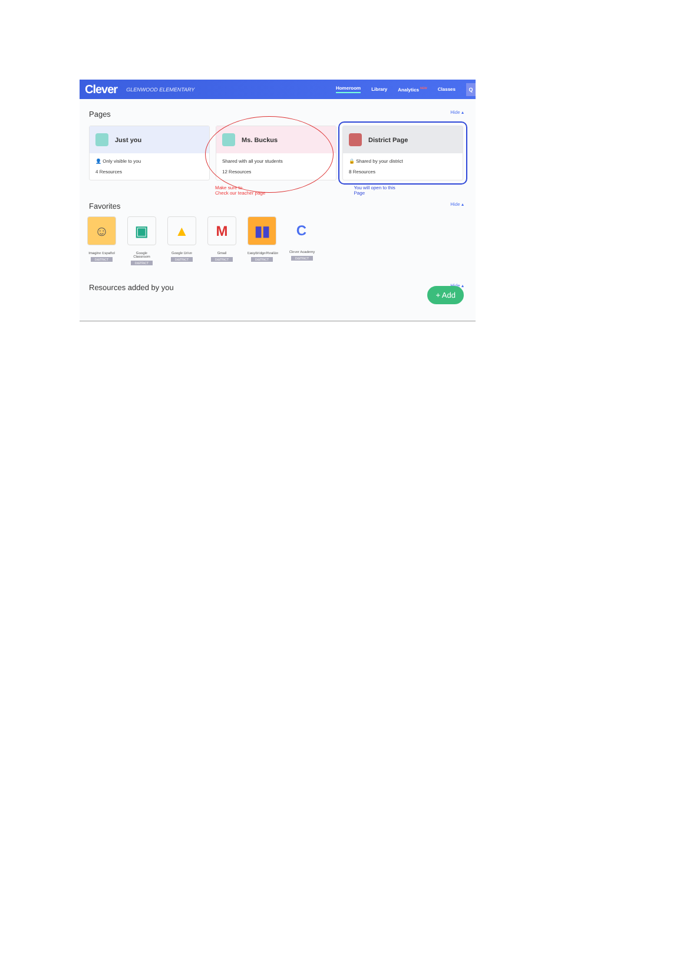Clever GLENWOOD ELEMENTARY
Homeroom Library Analytics <sup>NEW</sup> Classes Q
Pages
Hide ▴
Just you
👤 Only visible to you
4 Resources
Ms. Buckus
Shared with all your students
12 Resources
District Page
🔒 Shared by your district
8 Resources
Make sure to
Check our teacher page
You will open to this
Page
Favorites
Hide ▴
☺
Imagine Español
DISTRICT
▣
Google Classroom
DISTRICT
▲
Google Drive
DISTRICT
M
Gmail
DISTRICT
▮▮
EasyBridge/Realize
DISTRICT
C
Clever Academy
DISTRICT
+ Add
Resources added by you
Hide ▴